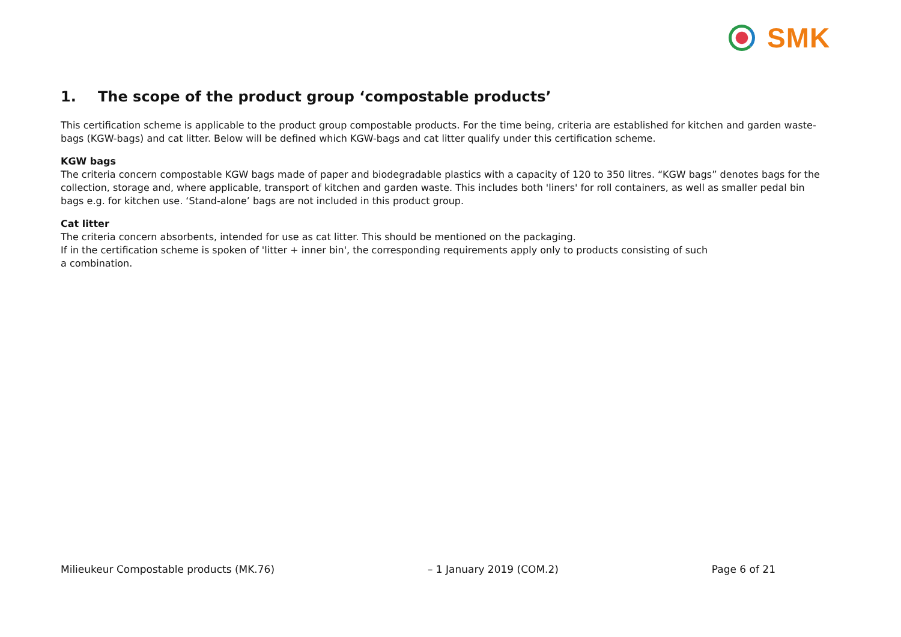SMK
1. The scope of the product group ‘compostable products’
This certification scheme is applicable to the product group compostable products. For the time being, criteria are established for kitchen and garden waste-bags (KGW-bags) and cat litter. Below will be defined which KGW-bags and cat litter qualify under this certification scheme.
KGW bags
The criteria concern compostable KGW bags made of paper and biodegradable plastics with a capacity of 120 to 350 litres. “KGW bags” denotes bags for the collection, storage and, where applicable, transport of kitchen and garden waste. This includes both 'liners' for roll containers, as well as smaller pedal bin bags e.g. for kitchen use. ‘Stand-alone’ bags are not included in this product group.
Cat litter
The criteria concern absorbents, intended for use as cat litter. This should be mentioned on the packaging.
If in the certification scheme is spoken of 'litter + inner bin', the corresponding requirements apply only to products consisting of such
a combination.
Milieukeur Compostable products (MK.76) – 1 January 2019 (COM.2) Page 6 of 21